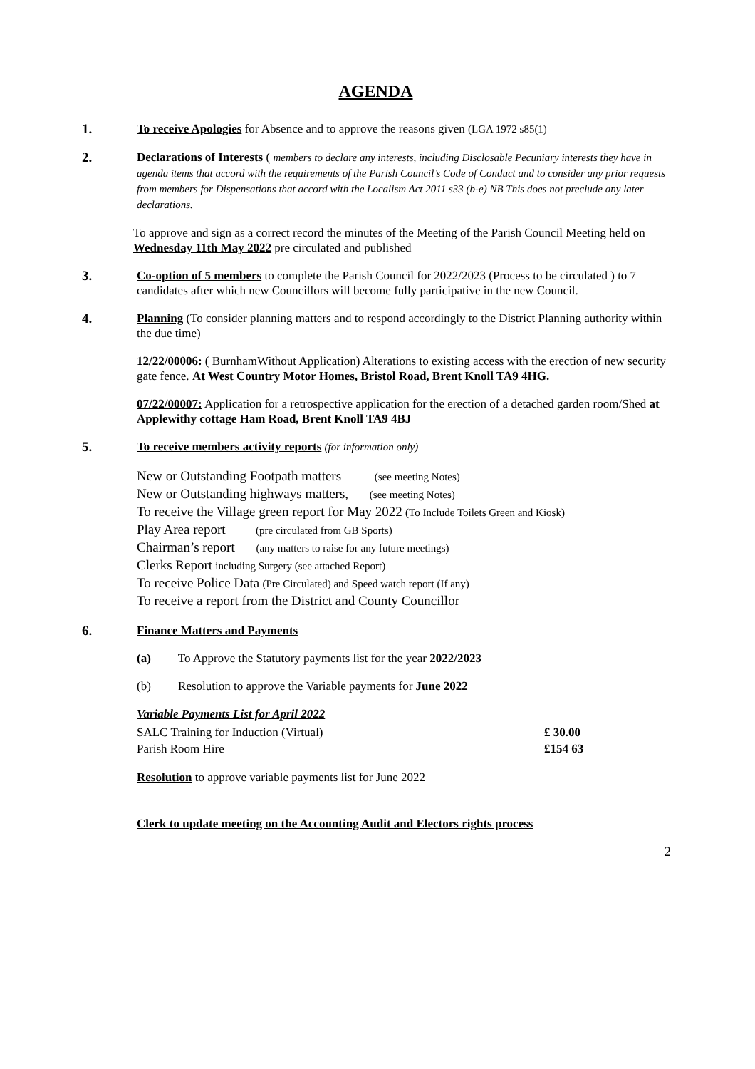AGENDA
1. To receive Apologies for Absence and to approve the reasons given (LGA 1972 s85(1)
2. Declarations of Interests ( members to declare any interests, including Disclosable Pecuniary interests they have in agenda items that accord with the requirements of the Parish Council’s Code of Conduct and to consider any prior requests from members for Dispensations that accord with the Localism Act 2011 s33 (b-e) NB This does not preclude any later declarations.
To approve and sign as a correct record the minutes of the Meeting of the Parish Council Meeting held on Wednesday 11th May 2022 pre circulated and published
3. Co-option of 5 members to complete the Parish Council for 2022/2023 (Process to be circulated ) to 7 candidates after which new Councillors will become fully participative in the new Council.
4. Planning (To consider planning matters and to respond accordingly to the District Planning authority within the due time)
12/22/00006: ( BurnhamWithout Application) Alterations to existing access with the erection of new security gate fence. At West Country Motor Homes, Bristol Road, Brent Knoll TA9 4HG.
07/22/00007: Application for a retrospective application for the erection of a detached garden room/Shed at Applewithy cottage Ham Road, Brent Knoll TA9 4BJ
5. To receive members activity reports (for information only)
New or Outstanding Footpath matters (see meeting Notes)
New or Outstanding highways matters, (see meeting Notes)
To receive the Village green report for May 2022 (To Include Toilets Green and Kiosk)
Play Area report (pre circulated from GB Sports)
Chairman’s report (any matters to raise for any future meetings)
Clerks Report including Surgery (see attached Report)
To receive Police Data (Pre Circulated) and Speed watch report (If any)
To receive a report from the District and County Councillor
6. Finance Matters and Payments
(a) To Approve the Statutory payments list for the year 2022/2023
(b) Resolution to approve the Variable payments for June 2022
Variable Payments List for April 2022
| SALC Training for Induction (Virtual) | £ 30.00 |
| Parish Room Hire | £154 63 |
Resolution to approve variable payments list for June 2022
Clerk to update meeting on the Accounting Audit and Electors rights process
2